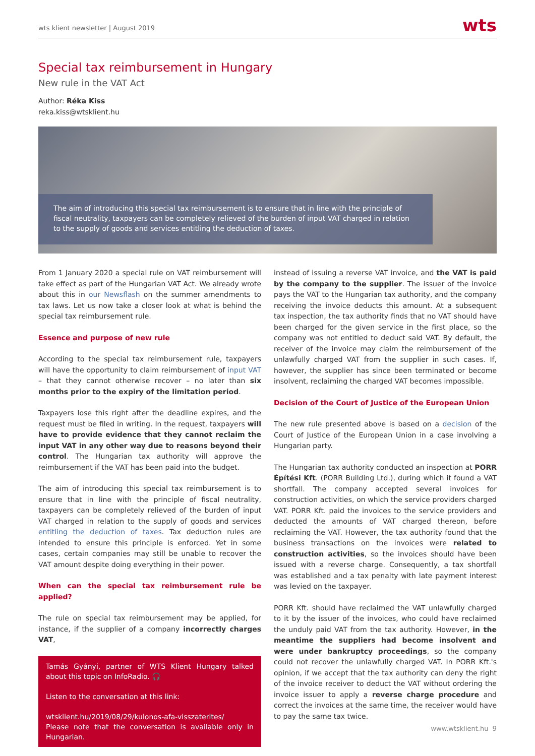wts klient newsletter | August 2019 wts
Special tax reimbursement in Hungary
New rule in the VAT Act
Author: Réka Kiss
reka.kiss@wtsklient.hu
The aim of introducing this special tax reimbursement is to ensure that in line with the principle of fiscal neutrality, taxpayers can be completely relieved of the burden of input VAT charged in relation to the supply of goods and services entitling the deduction of taxes.
From 1 January 2020 a special rule on VAT reimbursement will take effect as part of the Hungarian VAT Act. We already wrote about this in our Newsflash on the summer amendments to tax laws. Let us now take a closer look at what is behind the special tax reimbursement rule.
Essence and purpose of new rule
According to the special tax reimbursement rule, taxpayers will have the opportunity to claim reimbursement of input VAT – that they cannot otherwise recover – no later than six months prior to the expiry of the limitation period.
Taxpayers lose this right after the deadline expires, and the request must be filed in writing. In the request, taxpayers will have to provide evidence that they cannot reclaim the input VAT in any other way due to reasons beyond their control. The Hungarian tax authority will approve the reimbursement if the VAT has been paid into the budget.
The aim of introducing this special tax reimbursement is to ensure that in line with the principle of fiscal neutrality, taxpayers can be completely relieved of the burden of input VAT charged in relation to the supply of goods and services entitling the deduction of taxes. Tax deduction rules are intended to ensure this principle is enforced. Yet in some cases, certain companies may still be unable to recover the VAT amount despite doing everything in their power.
When can the special tax reimbursement rule be applied?
The rule on special tax reimbursement may be applied, for instance, if the supplier of a company incorrectly charges VAT,
Tamás Gyányi, partner of WTS Klient Hungary talked about this topic on InfoRadio. 🎧
Listen to the conversation at this link:
wtsklient.hu/2019/08/29/kulonos-afa-visszaterites/
Please note that the conversation is available only in Hungarian.
instead of issuing a reverse VAT invoice, and the VAT is paid by the company to the supplier. The issuer of the invoice pays the VAT to the Hungarian tax authority, and the company receiving the invoice deducts this amount. At a subsequent tax inspection, the tax authority finds that no VAT should have been charged for the given service in the first place, so the company was not entitled to deduct said VAT. By default, the receiver of the invoice may claim the reimbursement of the unlawfully charged VAT from the supplier in such cases. If, however, the supplier has since been terminated or become insolvent, reclaiming the charged VAT becomes impossible.
Decision of the Court of Justice of the European Union
The new rule presented above is based on a decision of the Court of Justice of the European Union in a case involving a Hungarian party.
The Hungarian tax authority conducted an inspection at PORR Építési Kft. (PORR Building Ltd.), during which it found a VAT shortfall. The company accepted several invoices for construction activities, on which the service providers charged VAT. PORR Kft. paid the invoices to the service providers and deducted the amounts of VAT charged thereon, before reclaiming the VAT. However, the tax authority found that the business transactions on the invoices were related to construction activities, so the invoices should have been issued with a reverse charge. Consequently, a tax shortfall was established and a tax penalty with late payment interest was levied on the taxpayer.
PORR Kft. should have reclaimed the VAT unlawfully charged to it by the issuer of the invoices, who could have reclaimed the unduly paid VAT from the tax authority. However, in the meantime the suppliers had become insolvent and were under bankruptcy proceedings, so the company could not recover the unlawfully charged VAT. In PORR Kft.'s opinion, if we accept that the tax authority can deny the right of the invoice receiver to deduct the VAT without ordering the invoice issuer to apply a reverse charge procedure and correct the invoices at the same time, the receiver would have to pay the same tax twice.
www.wtsklient.hu 9